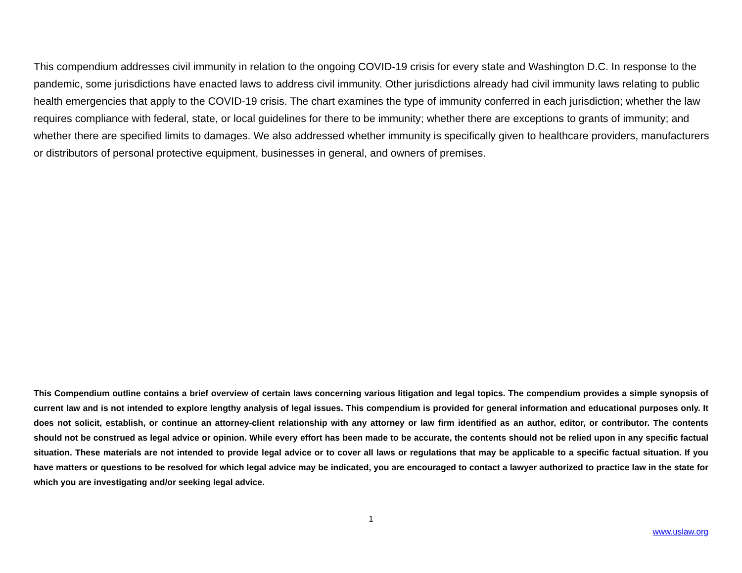This compendium addresses civil immunity in relation to the ongoing COVID-19 crisis for every state and Washington D.C. In response to the pandemic, some jurisdictions have enacted laws to address civil immunity. Other jurisdictions already had civil immunity laws relating to public health emergencies that apply to the COVID-19 crisis. The chart examines the type of immunity conferred in each jurisdiction; whether the law requires compliance with federal, state, or local guidelines for there to be immunity; whether there are exceptions to grants of immunity; and whether there are specified limits to damages. We also addressed whether immunity is specifically given to healthcare providers, manufacturers or distributors of personal protective equipment, businesses in general, and owners of premises.
This Compendium outline contains a brief overview of certain laws concerning various litigation and legal topics. The compendium provides a simple synopsis of current law and is not intended to explore lengthy analysis of legal issues. This compendium is provided for general information and educational purposes only. It does not solicit, establish, or continue an attorney-client relationship with any attorney or law firm identified as an author, editor, or contributor. The contents should not be construed as legal advice or opinion. While every effort has been made to be accurate, the contents should not be relied upon in any specific factual situation. These materials are not intended to provide legal advice or to cover all laws or regulations that may be applicable to a specific factual situation. If you have matters or questions to be resolved for which legal advice may be indicated, you are encouraged to contact a lawyer authorized to practice law in the state for which you are investigating and/or seeking legal advice.
1
www.uslaw.org